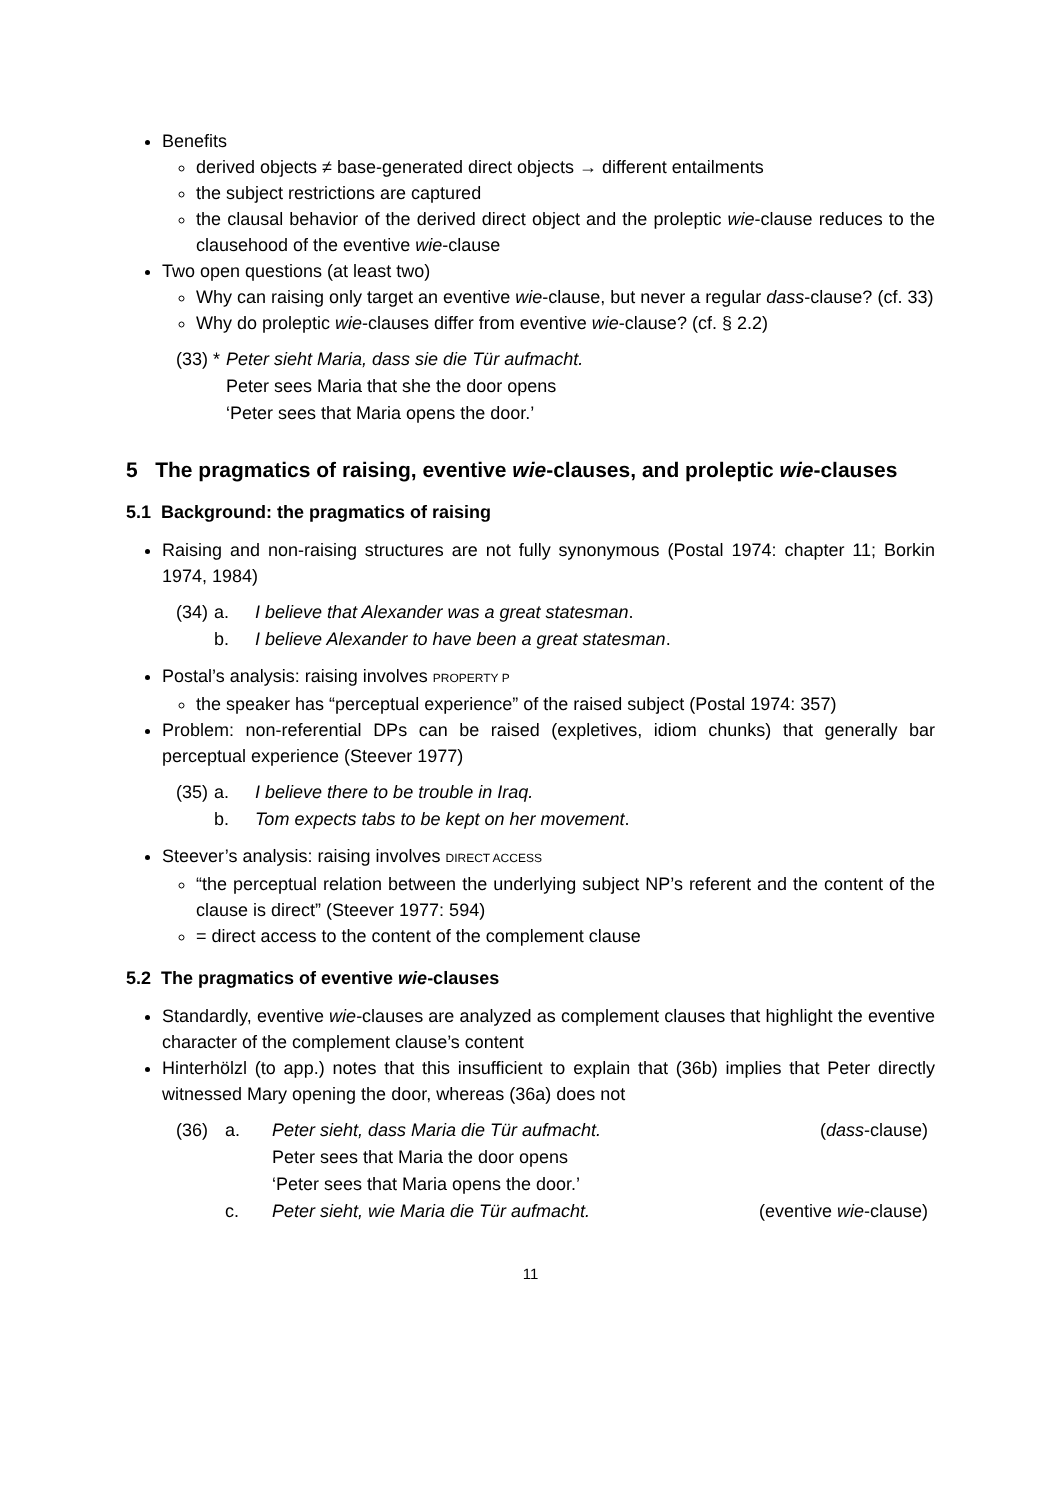Benefits
derived objects ≠ base-generated direct objects → different entailments
the subject restrictions are captured
the clausal behavior of the derived direct object and the proleptic wie-clause reduces to the clausehood of the eventive wie-clause
Two open questions (at least two)
Why can raising only target an eventive wie-clause, but never a regular dass-clause? (cf. 33)
Why do proleptic wie-clauses differ from eventive wie-clause? (cf. § 2.2)
| (33) * | Peter sieht Maria, dass sie die Tür aufmacht. |
| | Peter sees Maria that she the door opens |
| | ‘Peter sees that Maria opens the door.’ |
5 The pragmatics of raising, eventive wie-clauses, and proleptic wie-clauses
5.1 Background: the pragmatics of raising
Raising and non-raising structures are not fully synonymous (Postal 1974: chapter 11; Borkin 1974, 1984)
| (34) | a. | I believe that Alexander was a great statesman . |
| | b. | I believe Alexander to have been a great statesman . |
Postal’s analysis: raising involves PROPERTY P
the speaker has “perceptual experience” of the raised subject (Postal 1974: 357)
Problem: non-referential DPs can be raised (expletives, idiom chunks) that generally bar perceptual experience (Steever 1977)
| (35) | a. | I believe there to be trouble in Iraq. |
| | b. | Tom expects tabs to be kept on her movement . |
Steever’s analysis: raising involves DIRECT ACCESS
“the perceptual relation between the underlying subject NP’s referent and the content of the clause is direct” (Steever 1977: 594)
= direct access to the content of the complement clause
5.2 The pragmatics of eventive wie-clauses
Standardly, eventive wie-clauses are analyzed as complement clauses that highlight the eventive character of the complement clause’s content
Hinterhölzl (to app.) notes that this insufficient to explain that (36b) implies that Peter directly witnessed Mary opening the door, whereas (36a) does not
| (36) | a. | Peter sieht, dass Maria die Tür aufmacht. | ( dass -clause) |
| | | Peter sees that Maria the door opens | |
| | | ‘Peter sees that Maria opens the door.’ | |
| | c. | Peter sieht, wie Maria die Tür aufmacht. | (eventive wie -clause) |
11